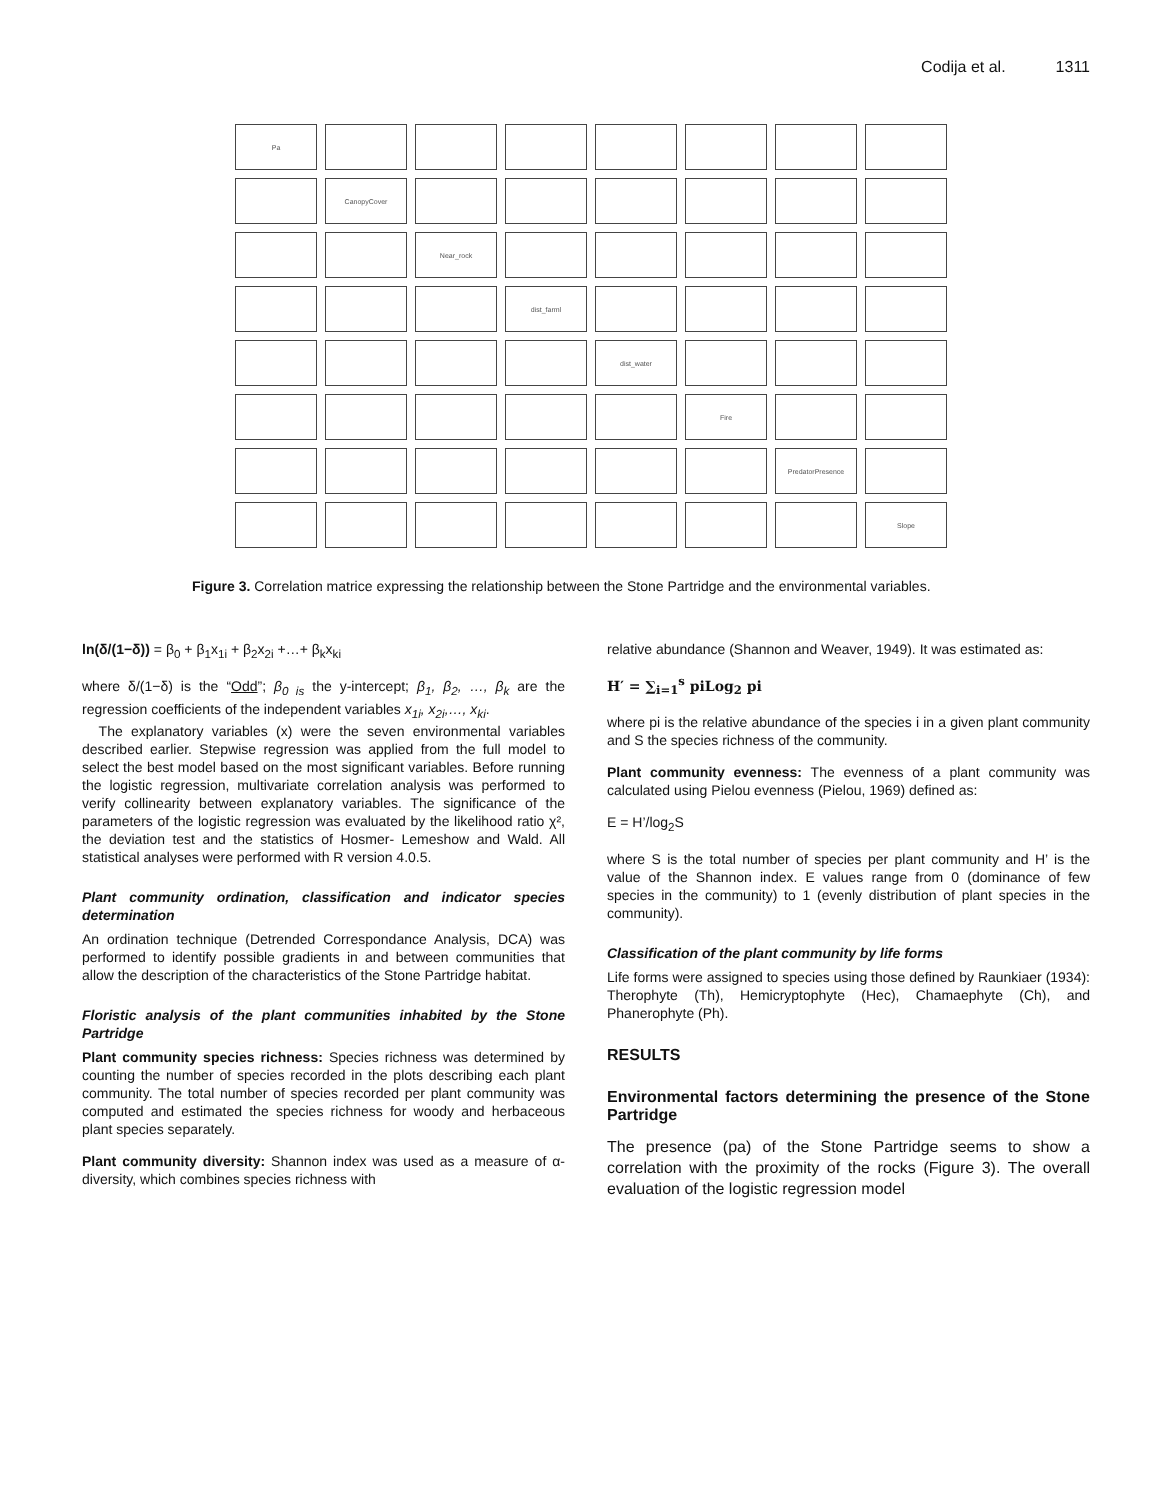Codija et al. 1311
Pa
CanopyCover
Near_rock
dist_farml
dist_water
Fire
PredatorPresence
Slope
Figure 3. Correlation matrice expressing the relationship between the Stone Partridge and the environmental variables.
ln(δ/(1−δ)) = β<sub>0</sub> + β<sub>1</sub>x<sub>1i</sub> + β<sub>2</sub>x<sub>2i</sub> +…+ β<sub>k</sub>x<sub>ki</sub>
where δ/(1−δ) is the “Odd”; β<sub>0 is</sub> the y-intercept; β<sub>1</sub>, β<sub>2</sub>, …, β<sub>k</sub> are the regression coefficients of the independent variables x<sub>1i</sub>, x<sub>2i</sub>,…, x<sub>ki</sub>.
The explanatory variables (x) were the seven environmental variables described earlier. Stepwise regression was applied from the full model to select the best model based on the most significant variables. Before running the logistic regression, multivariate correlation analysis was performed to verify collinearity between explanatory variables. The significance of the parameters of the logistic regression was evaluated by the likelihood ratio χ², the deviation test and the statistics of Hosmer- Lemeshow and Wald. All statistical analyses were performed with R version 4.0.5.
Plant community ordination, classification and indicator species determination
An ordination technique (Detrended Correspondance Analysis, DCA) was performed to identify possible gradients in and between communities that allow the description of the characteristics of the Stone Partridge habitat.
Floristic analysis of the plant communities inhabited by the Stone Partridge
Plant community species richness: Species richness was determined by counting the number of species recorded in the plots describing each plant community. The total number of species recorded per plant community was computed and estimated the species richness for woody and herbaceous plant species separately.
Plant community diversity: Shannon index was used as a measure of α-diversity, which combines species richness with
relative abundance (Shannon and Weaver, 1949). It was estimated as:
H′ = ∑<sub>i=1</sub><sup>s</sup> piLog<sub>2</sub> pi
where pi is the relative abundance of the species i in a given plant community and S the species richness of the community.
Plant community evenness: The evenness of a plant community was calculated using Pielou evenness (Pielou, 1969) defined as:
E = H’/log<sub>2</sub>S
where S is the total number of species per plant community and H’ is the value of the Shannon index. E values range from 0 (dominance of few species in the community) to 1 (evenly distribution of plant species in the community).
Classification of the plant community by life forms
Life forms were assigned to species using those defined by Raunkiaer (1934): Therophyte (Th), Hemicryptophyte (Hec), Chamaephyte (Ch), and Phanerophyte (Ph).
RESULTS
Environmental factors determining the presence of the Stone Partridge
The presence (pa) of the Stone Partridge seems to show a correlation with the proximity of the rocks (Figure 3). The overall evaluation of the logistic regression model